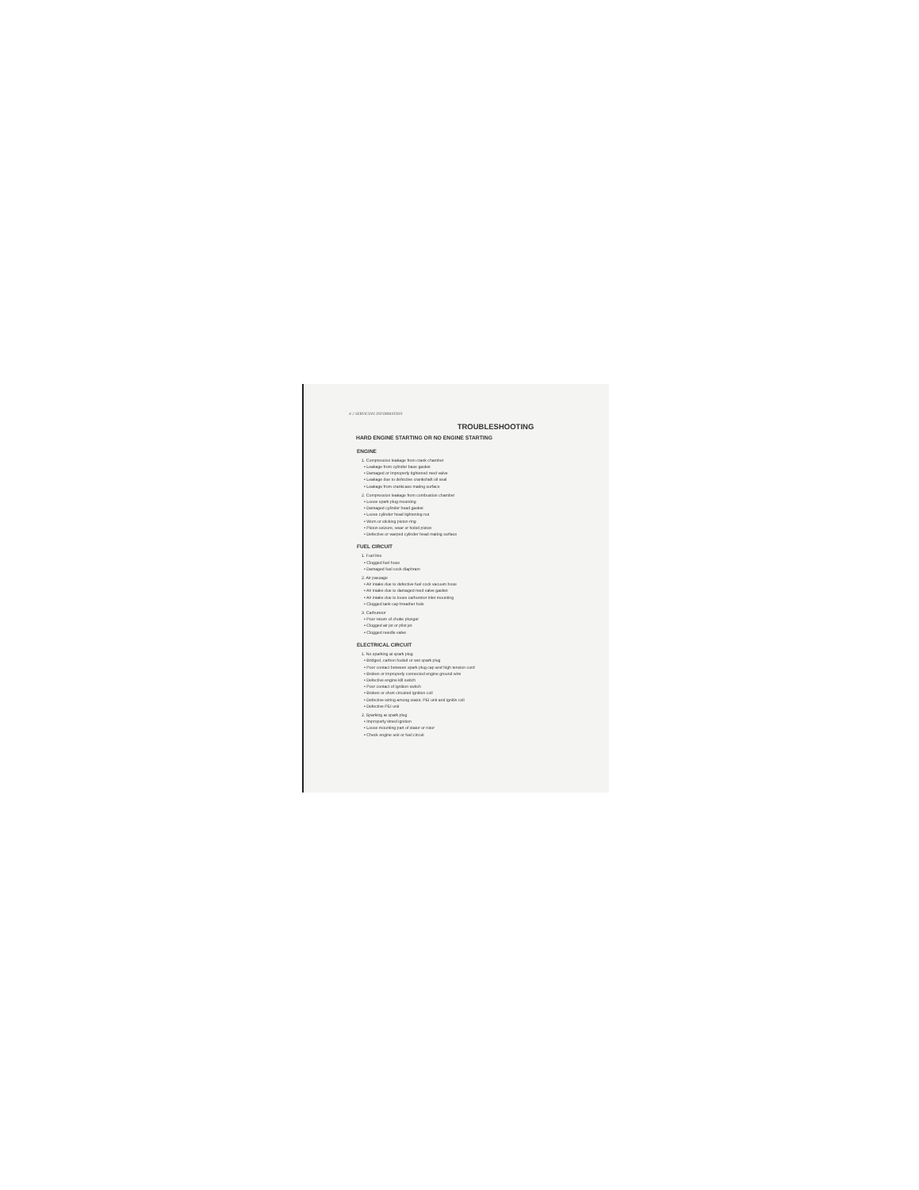4-2 SERVICING INFORMATION
TROUBLESHOOTING
HARD ENGINE STARTING OR NO ENGINE STARTING
ENGINE
1. Compression leakage from crank chamber
• Leakage from cylinder base gasket
• Damaged or improperly tightened reed valve
• Leakage due to defective crankshaft oil seal
• Leakage from crankcase mating surface
2. Compression leakage from combustion chamber
• Loose spark plug mounting
• Damaged cylinder head gasket
• Loose cylinder head tightening nut
• Worn or sticking piston ring
• Piston seizure, wear or holed piston
• Defective or warped cylinder head mating surface
FUEL CIRCUIT
1. Fuel line
• Clogged fuel hose
• Damaged fuel cock diaphram
2. Air passage
• Air intake due to defective fuel cock vacuum hose
• Air intake due to damaged reed valve gasket
• Air intake due to loose carburetor inlet mounting
• Clogged tank cap breather hole
3. Carburetor
• Poor return of choke plunger
• Clogged air jet or pilot jet
• Clogged needle valve
ELECTRICAL CIRCUIT
1. No sparking at spark plug
• Bridged, carbon fouled or wet spark plug
• Poor contact between spark plug cap and high tension cord
• Broken or improperly connected engine ground wire
• Defective engine kill switch
• Poor contact of ignition switch
• Broken or short circuited ignition coil
• Defective wiring among stator, PEI unit and ignitin coil
• Defective PEI unit
2. Sparking at spark plug
• Improperly timed ignition
• Loose mounting part of stator or rotor
• Check engine unit or fuel circuit